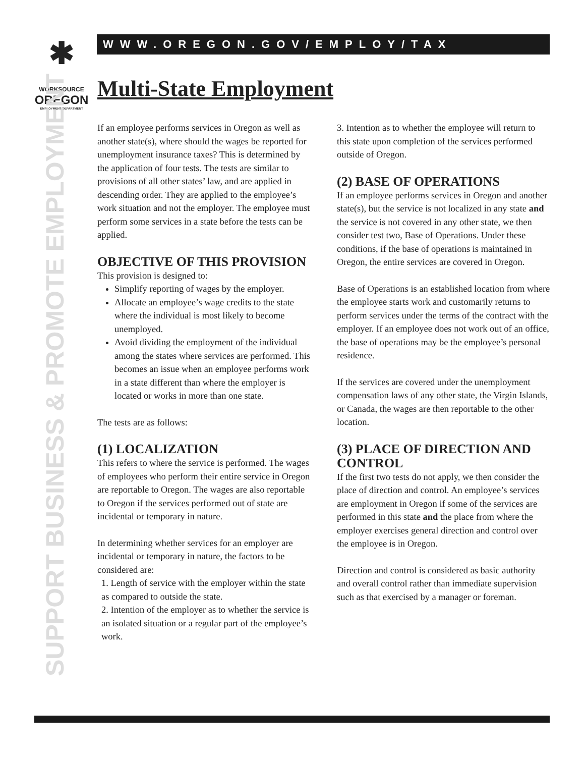✱
WORKSOURCE
OREGON
EMPLOYMENT DEPARTMENT
WWW.OREGON.GOV/EMPLOY/TAX
SUPPORT BUSINESS & PROMOTE EMPLOYMENT
Multi-State Employment
If an employee performs services in Oregon as well as another state(s), where should the wages be reported for unemployment insurance taxes? This is determined by the application of four tests. The tests are similar to provisions of all other states’ law, and are applied in descending order. They are applied to the employee’s work situation and not the employer. The employee must perform some services in a state before the tests can be applied.
OBJECTIVE OF THIS PROVISION
This provision is designed to:
Simplify reporting of wages by the employer.
Allocate an employee’s wage credits to the state where the individual is most likely to become unemployed.
Avoid dividing the employment of the individual among the states where services are performed. This becomes an issue when an employee performs work in a state different than where the employer is located or works in more than one state.
The tests are as follows:
(1) LOCALIZATION
This refers to where the service is performed. The wages of employees who perform their entire service in Oregon are reportable to Oregon. The wages are also reportable to Oregon if the services performed out of state are incidental or temporary in nature.
In determining whether services for an employer are incidental or temporary in nature, the factors to be considered are:
1. Length of service with the employer within the state as compared to outside the state.
2. Intention of the employer as to whether the service is an isolated situation or a regular part of the employee’s work.
3. Intention as to whether the employee will return to this state upon completion of the services performed outside of Oregon.
(2) BASE OF OPERATIONS
If an employee performs services in Oregon and another state(s), but the service is not localized in any state and the service is not covered in any other state, we then consider test two, Base of Operations. Under these conditions, if the base of operations is maintained in Oregon, the entire services are covered in Oregon.
Base of Operations is an established location from where the employee starts work and customarily returns to perform services under the terms of the contract with the employer. If an employee does not work out of an office, the base of operations may be the employee’s personal residence.
If the services are covered under the unemployment compensation laws of any other state, the Virgin Islands, or Canada, the wages are then reportable to the other location.
(3) PLACE OF DIRECTION AND CONTROL
If the first two tests do not apply, we then consider the place of direction and control. An employee’s services are employment in Oregon if some of the services are performed in this state and the place from where the employer exercises general direction and control over the employee is in Oregon.
Direction and control is considered as basic authority and overall control rather than immediate supervision such as that exercised by a manager or foreman.